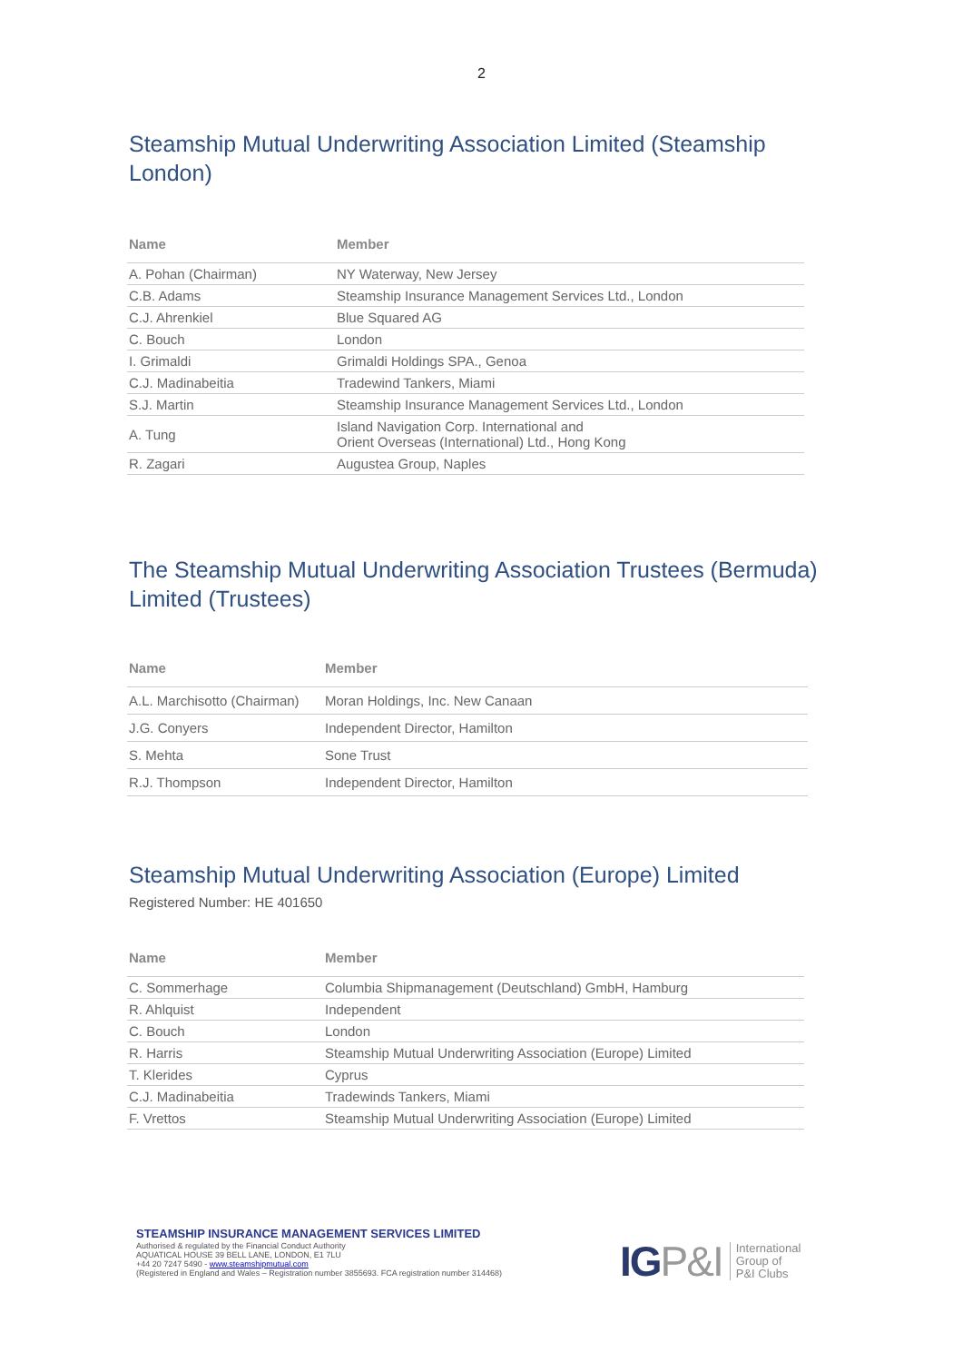2
Steamship Mutual Underwriting Association Limited (Steamship London)
| Name | Member |
| --- | --- |
| A. Pohan (Chairman) | NY Waterway, New Jersey |
| C.B. Adams | Steamship Insurance Management Services Ltd., London |
| C.J. Ahrenkiel | Blue Squared AG |
| C. Bouch | London |
| I. Grimaldi | Grimaldi Holdings SPA., Genoa |
| C.J. Madinabeitia | Tradewind Tankers, Miami |
| S.J. Martin | Steamship Insurance Management Services Ltd., London |
| A. Tung | Island Navigation Corp. International and Orient Overseas (International) Ltd., Hong Kong |
| R. Zagari | Augustea Group, Naples |
The Steamship Mutual Underwriting Association Trustees (Bermuda) Limited (Trustees)
| Name | Member |
| --- | --- |
| A.L. Marchisotto (Chairman) | Moran Holdings, Inc. New Canaan |
| J.G. Conyers | Independent Director, Hamilton |
| S. Mehta | Sone Trust |
| R.J. Thompson | Independent Director, Hamilton |
Steamship Mutual Underwriting Association (Europe) Limited
Registered Number: HE 401650
| Name | Member |
| --- | --- |
| C. Sommerhage | Columbia Shipmanagement (Deutschland) GmbH, Hamburg |
| R. Ahlquist | Independent |
| C. Bouch | London |
| R. Harris | Steamship Mutual Underwriting Association (Europe) Limited |
| T. Klerides | Cyprus |
| C.J. Madinabeitia | Tradewinds Tankers, Miami |
| F. Vrettos | Steamship Mutual Underwriting Association (Europe) Limited |
STEAMSHIP INSURANCE MANAGEMENT SERVICES LIMITED
Authorised & regulated by the Financial Conduct Authority
AQUATICAL HOUSE 39 BELL LANE, LONDON, E1 7LU
+44 20 7247 5490 - www.steamshipmutual.com
(Registered in England and Wales – Registration number 3855693. FCA registration number 314468)
IGP&I
International
Group of
P&I Clubs